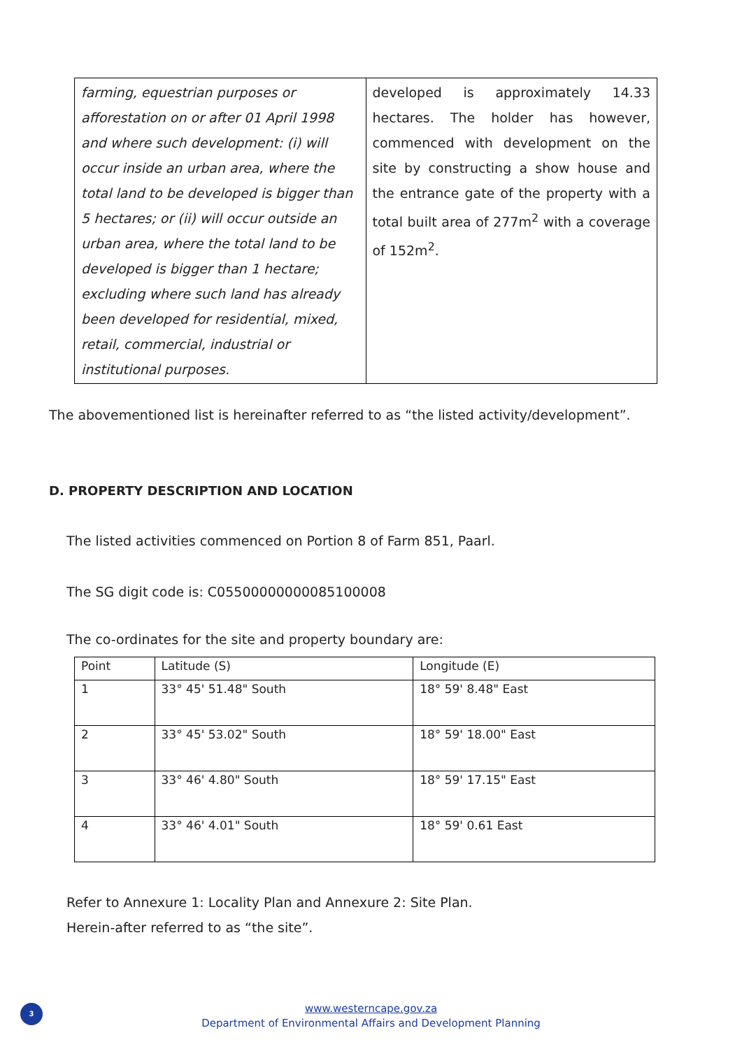| farming, equestrian purposes or afforestation on or after 01 April 1998 and where such development: (i) will occur inside an urban area, where the total land to be developed is bigger than 5 hectares; or (ii) will occur outside an urban area, where the total land to be developed is bigger than 1 hectare; excluding where such land has already been developed for residential, mixed, retail, commercial, industrial or institutional purposes. | developed is approximately 14.33 hectares. The holder has however, commenced with development on the site by constructing a show house and the entrance gate of the property with a total built area of 277m<sup>2</sup> with a coverage of 152m<sup>2</sup>. |
The abovementioned list is hereinafter referred to as “the listed activity/development”.
D. PROPERTY DESCRIPTION AND LOCATION
The listed activities commenced on Portion 8 of Farm 851, Paarl.
The SG digit code is: C05500000000085100008
The co-ordinates for the site and property boundary are:
| Point | Latitude (S) | Longitude (E) |
| 1 | 33° 45' 51.48" South | 18° 59' 8.48" East |
| 2 | 33° 45' 53.02" South | 18° 59' 18.00" East |
| 3 | 33° 46' 4.80" South | 18° 59' 17.15" East |
| 4 | 33° 46' 4.01" South | 18° 59' 0.61 East |
Refer to Annexure 1: Locality Plan and Annexure 2: Site Plan.
Herein-after referred to as “the site”.
3
www.westerncape.gov.za
Department of Environmental Affairs and Development Planning